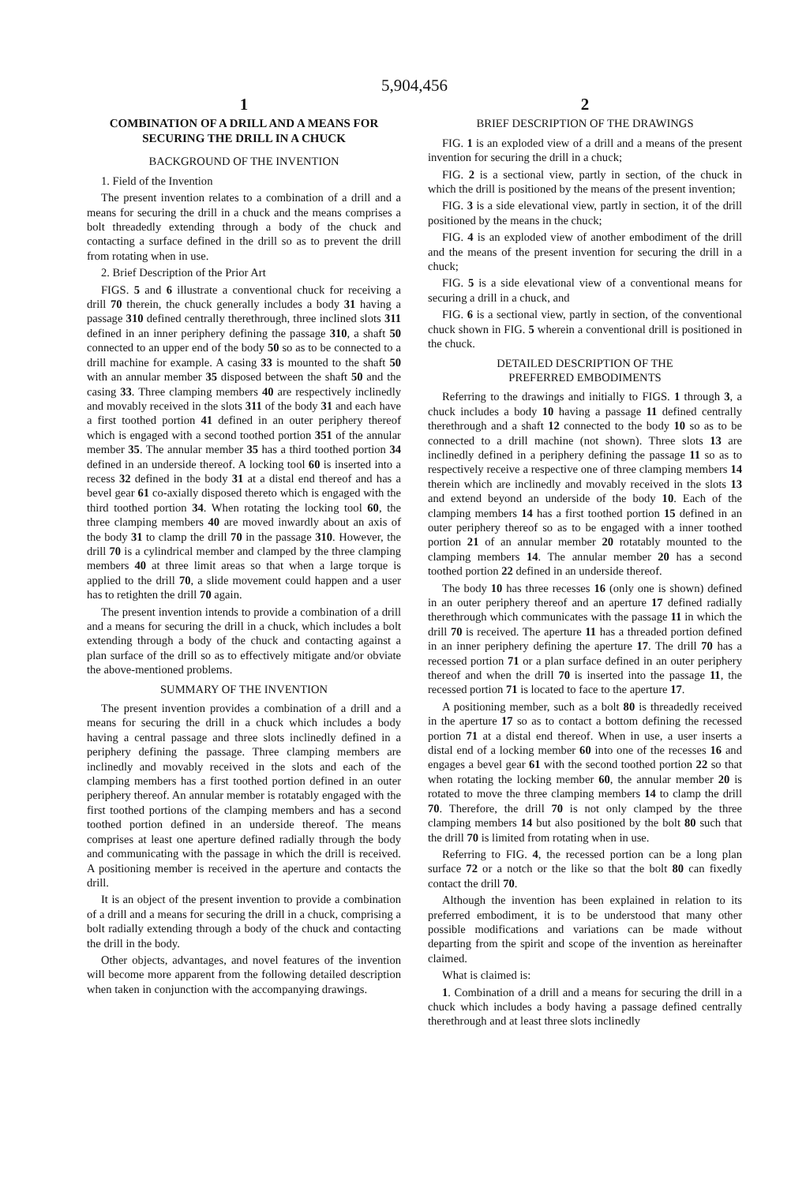5,904,456
1
COMBINATION OF A DRILL AND A MEANS FOR SECURING THE DRILL IN A CHUCK
BACKGROUND OF THE INVENTION
1. Field of the Invention
The present invention relates to a combination of a drill and a means for securing the drill in a chuck and the means comprises a bolt threadedly extending through a body of the chuck and contacting a surface defined in the drill so as to prevent the drill from rotating when in use.
2. Brief Description of the Prior Art
FIGS. 5 and 6 illustrate a conventional chuck for receiving a drill 70 therein, the chuck generally includes a body 31 having a passage 310 defined centrally therethrough, three inclined slots 311 defined in an inner periphery defining the passage 310, a shaft 50 connected to an upper end of the body 50 so as to be connected to a drill machine for example. A casing 33 is mounted to the shaft 50 with an annular member 35 disposed between the shaft 50 and the casing 33. Three clamping members 40 are respectively inclinedly and movably received in the slots 311 of the body 31 and each have a first toothed portion 41 defined in an outer periphery thereof which is engaged with a second toothed portion 351 of the annular member 35. The annular member 35 has a third toothed portion 34 defined in an underside thereof. A locking tool 60 is inserted into a recess 32 defined in the body 31 at a distal end thereof and has a bevel gear 61 co-axially disposed thereto which is engaged with the third toothed portion 34. When rotating the locking tool 60, the three clamping members 40 are moved inwardly about an axis of the body 31 to clamp the drill 70 in the passage 310. However, the drill 70 is a cylindrical member and clamped by the three clamping members 40 at three limit areas so that when a large torque is applied to the drill 70, a slide movement could happen and a user has to retighten the drill 70 again.
The present invention intends to provide a combination of a drill and a means for securing the drill in a chuck, which includes a bolt extending through a body of the chuck and contacting against a plan surface of the drill so as to effectively mitigate and/or obviate the above-mentioned problems.
SUMMARY OF THE INVENTION
The present invention provides a combination of a drill and a means for securing the drill in a chuck which includes a body having a central passage and three slots inclinedly defined in a periphery defining the passage. Three clamping members are inclinedly and movably received in the slots and each of the clamping members has a first toothed portion defined in an outer periphery thereof. An annular member is rotatably engaged with the first toothed portions of the clamping members and has a second toothed portion defined in an underside thereof. The means comprises at least one aperture defined radially through the body and communicating with the passage in which the drill is received. A positioning member is received in the aperture and contacts the drill.
It is an object of the present invention to provide a combination of a drill and a means for securing the drill in a chuck, comprising a bolt radially extending through a body of the chuck and contacting the drill in the body.
Other objects, advantages, and novel features of the invention will become more apparent from the following detailed description when taken in conjunction with the accompanying drawings.
2
BRIEF DESCRIPTION OF THE DRAWINGS
FIG. 1 is an exploded view of a drill and a means of the present invention for securing the drill in a chuck;
FIG. 2 is a sectional view, partly in section, of the chuck in which the drill is positioned by the means of the present invention;
FIG. 3 is a side elevational view, partly in section, it of the drill positioned by the means in the chuck;
FIG. 4 is an exploded view of another embodiment of the drill and the means of the present invention for securing the drill in a chuck;
FIG. 5 is a side elevational view of a conventional means for securing a drill in a chuck, and
FIG. 6 is a sectional view, partly in section, of the conventional chuck shown in FIG. 5 wherein a conventional drill is positioned in the chuck.
DETAILED DESCRIPTION OF THE
PREFERRED EMBODIMENTS
Referring to the drawings and initially to FIGS. 1 through 3, a chuck includes a body 10 having a passage 11 defined centrally therethrough and a shaft 12 connected to the body 10 so as to be connected to a drill machine (not shown). Three slots 13 are inclinedly defined in a periphery defining the passage 11 so as to respectively receive a respective one of three clamping members 14 therein which are inclinedly and movably received in the slots 13 and extend beyond an underside of the body 10. Each of the clamping members 14 has a first toothed portion 15 defined in an outer periphery thereof so as to be engaged with a inner toothed portion 21 of an annular member 20 rotatably mounted to the clamping members 14. The annular member 20 has a second toothed portion 22 defined in an underside thereof.
The body 10 has three recesses 16 (only one is shown) defined in an outer periphery thereof and an aperture 17 defined radially therethrough which communicates with the passage 11 in which the drill 70 is received. The aperture 11 has a threaded portion defined in an inner periphery defining the aperture 17. The drill 70 has a recessed portion 71 or a plan surface defined in an outer periphery thereof and when the drill 70 is inserted into the passage 11, the recessed portion 71 is located to face to the aperture 17.
A positioning member, such as a bolt 80 is threadedly received in the aperture 17 so as to contact a bottom defining the recessed portion 71 at a distal end thereof. When in use, a user inserts a distal end of a locking member 60 into one of the recesses 16 and engages a bevel gear 61 with the second toothed portion 22 so that when rotating the locking member 60, the annular member 20 is rotated to move the three clamping members 14 to clamp the drill 70. Therefore, the drill 70 is not only clamped by the three clamping members 14 but also positioned by the bolt 80 such that the drill 70 is limited from rotating when in use.
Referring to FIG. 4, the recessed portion can be a long plan surface 72 or a notch or the like so that the bolt 80 can fixedly contact the drill 70.
Although the invention has been explained in relation to its preferred embodiment, it is to be understood that many other possible modifications and variations can be made without departing from the spirit and scope of the invention as hereinafter claimed.
What is claimed is:
1. Combination of a drill and a means for securing the drill in a chuck which includes a body having a passage defined centrally therethrough and at least three slots inclinedly